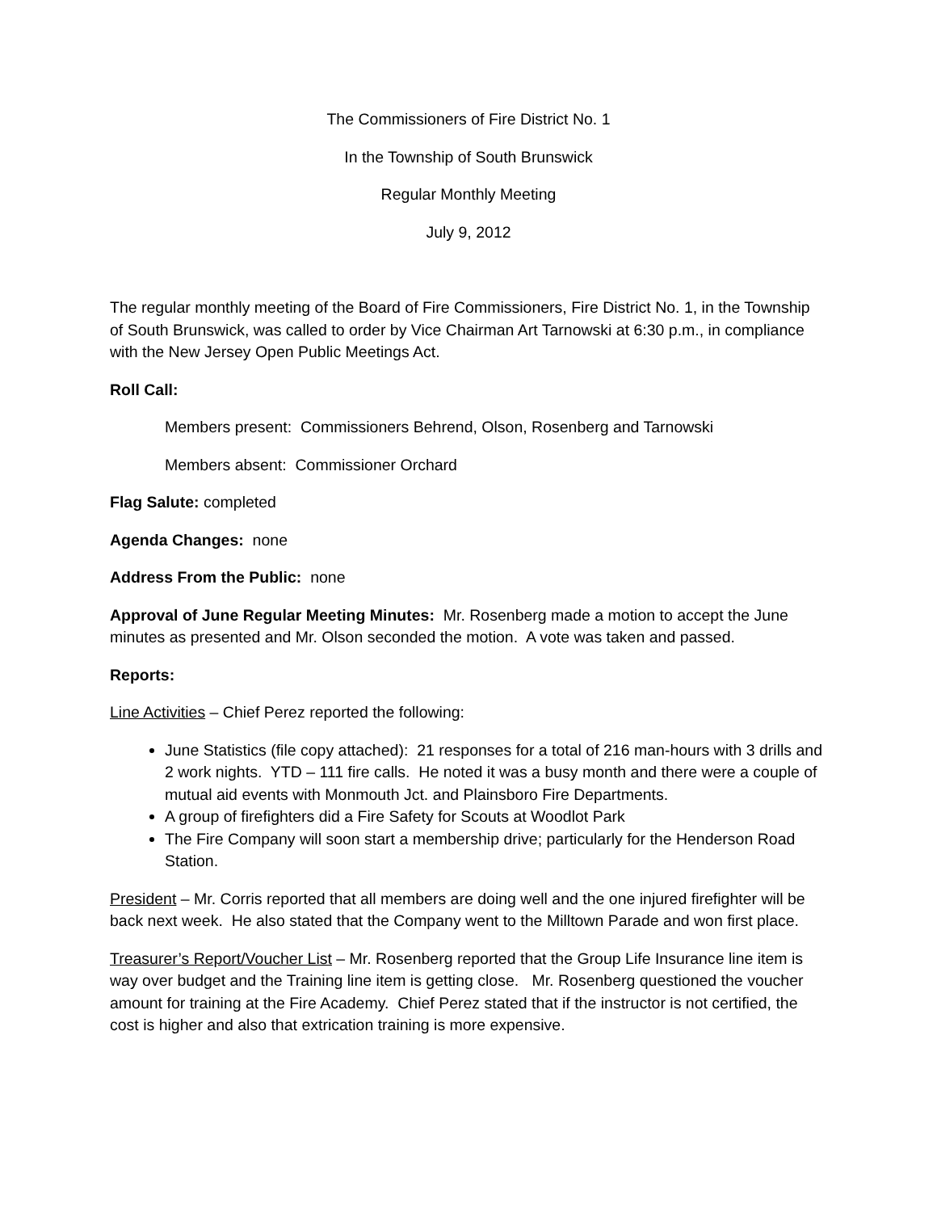The Commissioners of Fire District No. 1
In the Township of South Brunswick
Regular Monthly Meeting
July 9, 2012
The regular monthly meeting of the Board of Fire Commissioners, Fire District No. 1, in the Township of South Brunswick, was called to order by Vice Chairman Art Tarnowski at 6:30 p.m., in compliance with the New Jersey Open Public Meetings Act.
Roll Call:
Members present: Commissioners Behrend, Olson, Rosenberg and Tarnowski
Members absent: Commissioner Orchard
Flag Salute: completed
Agenda Changes: none
Address From the Public: none
Approval of June Regular Meeting Minutes: Mr. Rosenberg made a motion to accept the June minutes as presented and Mr. Olson seconded the motion. A vote was taken and passed.
Reports:
Line Activities – Chief Perez reported the following:
June Statistics (file copy attached): 21 responses for a total of 216 man-hours with 3 drills and 2 work nights. YTD – 111 fire calls. He noted it was a busy month and there were a couple of mutual aid events with Monmouth Jct. and Plainsboro Fire Departments.
A group of firefighters did a Fire Safety for Scouts at Woodlot Park
The Fire Company will soon start a membership drive; particularly for the Henderson Road Station.
President – Mr. Corris reported that all members are doing well and the one injured firefighter will be back next week. He also stated that the Company went to the Milltown Parade and won first place.
Treasurer’s Report/Voucher List – Mr. Rosenberg reported that the Group Life Insurance line item is way over budget and the Training line item is getting close. Mr. Rosenberg questioned the voucher amount for training at the Fire Academy. Chief Perez stated that if the instructor is not certified, the cost is higher and also that extrication training is more expensive.